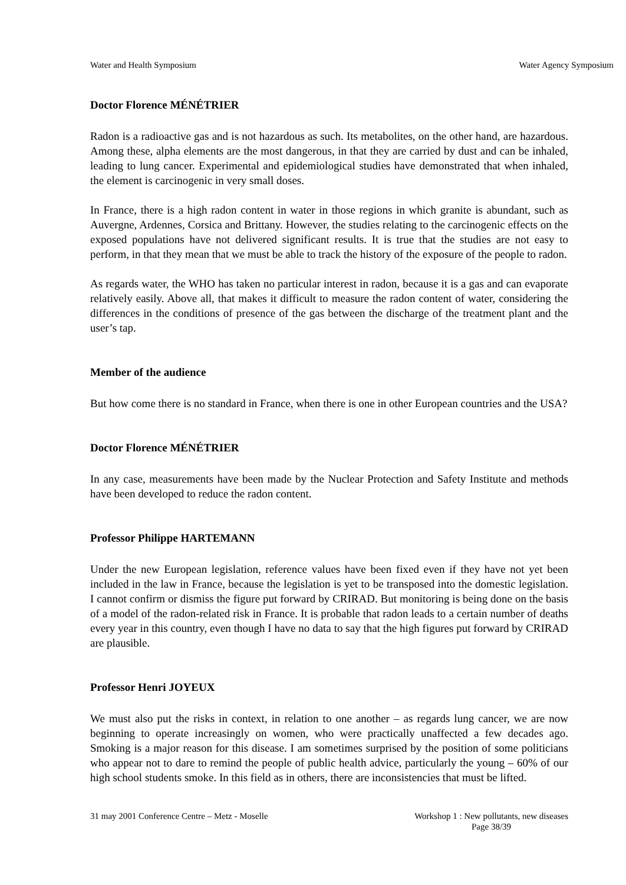Water and Health Symposium Water Agency Symposium
Doctor Florence MÉNÉTRIER
Radon is a radioactive gas and is not hazardous as such. Its metabolites, on the other hand, are hazardous. Among these, alpha elements are the most dangerous, in that they are carried by dust and can be inhaled, leading to lung cancer. Experimental and epidemiological studies have demonstrated that when inhaled, the element is carcinogenic in very small doses.
In France, there is a high radon content in water in those regions in which granite is abundant, such as Auvergne, Ardennes, Corsica and Brittany. However, the studies relating to the carcinogenic effects on the exposed populations have not delivered significant results. It is true that the studies are not easy to perform, in that they mean that we must be able to track the history of the exposure of the people to radon.
As regards water, the WHO has taken no particular interest in radon, because it is a gas and can evaporate relatively easily. Above all, that makes it difficult to measure the radon content of water, considering the differences in the conditions of presence of the gas between the discharge of the treatment plant and the user’s tap.
Member of the audience
But how come there is no standard in France, when there is one in other European countries and the USA?
Doctor Florence MÉNÉTRIER
In any case, measurements have been made by the Nuclear Protection and Safety Institute and methods have been developed to reduce the radon content.
Professor Philippe HARTEMANN
Under the new European legislation, reference values have been fixed even if they have not yet been included in the law in France, because the legislation is yet to be transposed into the domestic legislation. I cannot confirm or dismiss the figure put forward by CRIRAD. But monitoring is being done on the basis of a model of the radon-related risk in France. It is probable that radon leads to a certain number of deaths every year in this country, even though I have no data to say that the high figures put forward by CRIRAD are plausible.
Professor Henri JOYEUX
We must also put the risks in context, in relation to one another – as regards lung cancer, we are now beginning to operate increasingly on women, who were practically unaffected a few decades ago. Smoking is a major reason for this disease. I am sometimes surprised by the position of some politicians who appear not to dare to remind the people of public health advice, particularly the young – 60% of our high school students smoke. In this field as in others, there are inconsistencies that must be lifted.
31 may 2001 Conference Centre – Metz - Moselle Workshop 1 : New pollutants, new diseases
Page 38/39